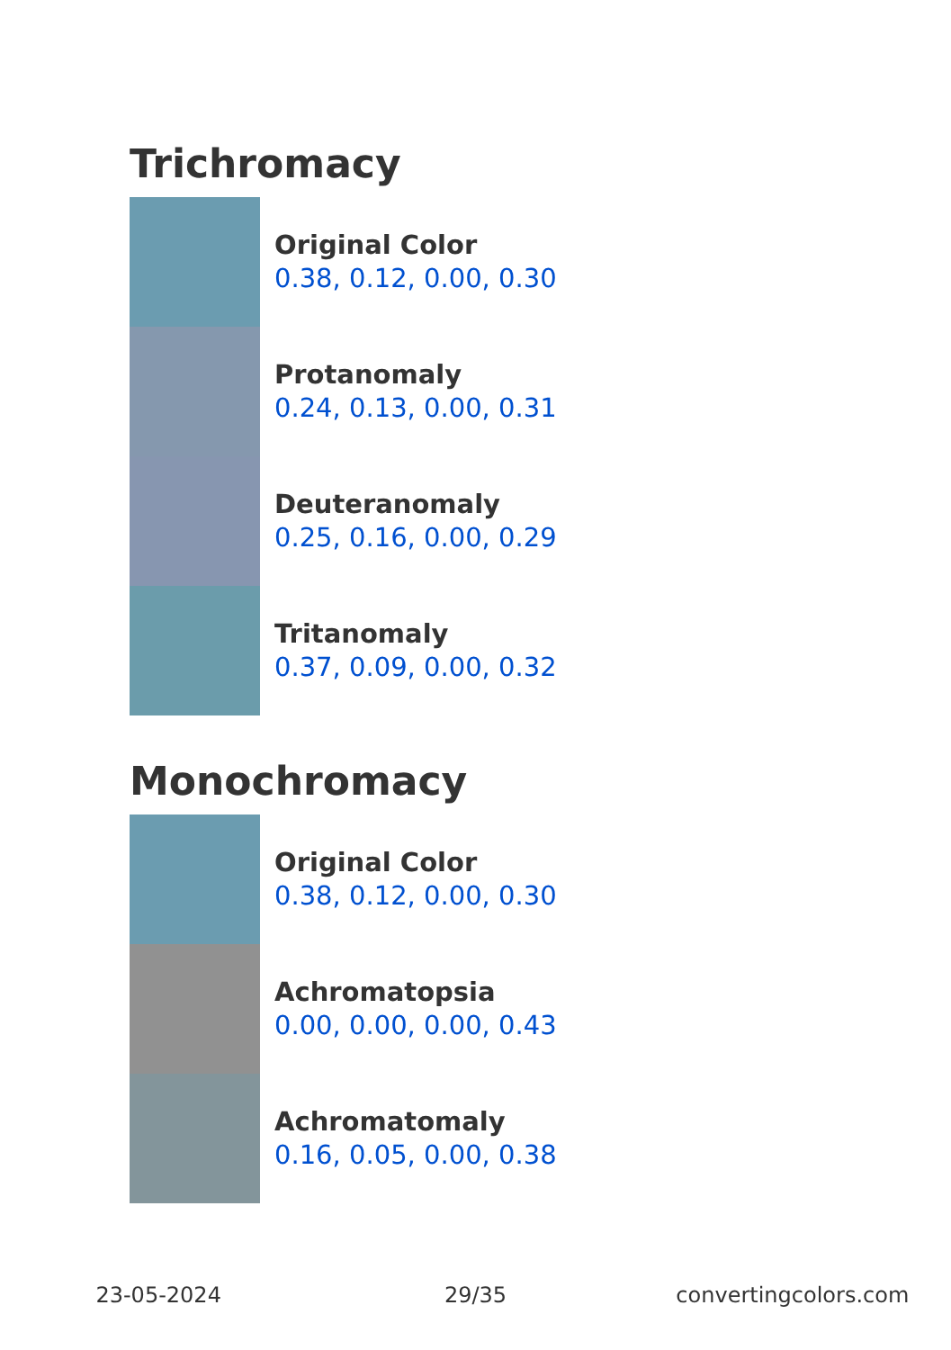Trichromacy
Original Color
0.38, 0.12, 0.00, 0.30
Protanomaly
0.24, 0.13, 0.00, 0.31
Deuteranomaly
0.25, 0.16, 0.00, 0.29
Tritanomaly
0.37, 0.09, 0.00, 0.32
Monochromacy
Original Color
0.38, 0.12, 0.00, 0.30
Achromatopsia
0.00, 0.00, 0.00, 0.43
Achromatomaly
0.16, 0.05, 0.00, 0.38
23-05-2024 29/35 convertingcolors.com